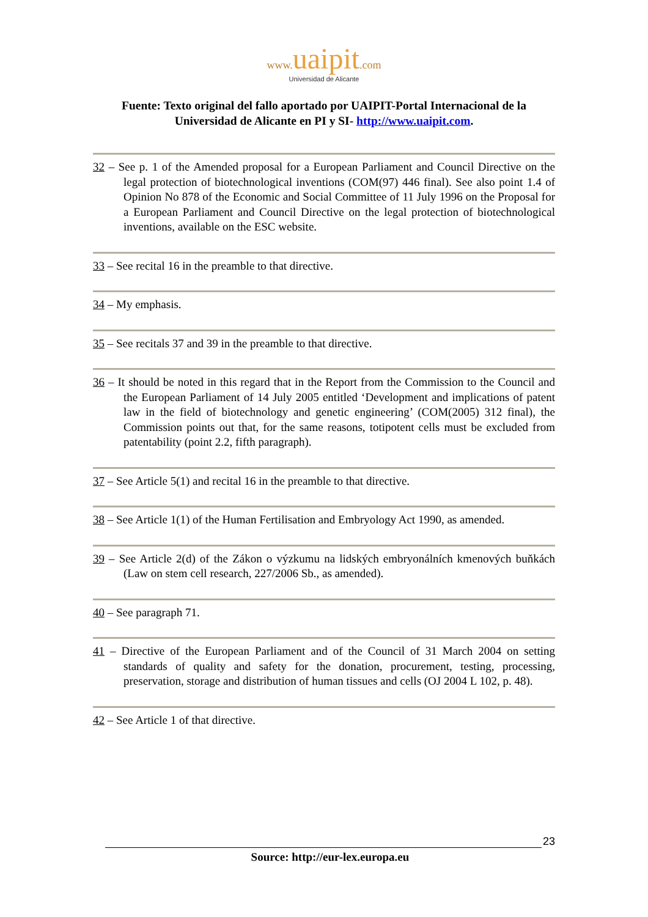www. uaipit.com
Universidad de Alicante
Fuente: Texto original del fallo aportado por UAIPIT-Portal Internacional de la
Universidad de Alicante en PI y SI- http://www.uaipit.com.
32 – See p. 1 of the Amended proposal for a European Parliament and Council Directive on the legal protection of biotechnological inventions (COM(97) 446 final). See also point 1.4 of Opinion No 878 of the Economic and Social Committee of 11 July 1996 on the Proposal for a European Parliament and Council Directive on the legal protection of biotechnological inventions, available on the ESC website.
33 – See recital 16 in the preamble to that directive.
34 – My emphasis.
35 – See recitals 37 and 39 in the preamble to that directive.
36 – It should be noted in this regard that in the Report from the Commission to the Council and the European Parliament of 14 July 2005 entitled ‘Development and implications of patent law in the field of biotechnology and genetic engineering’ (COM(2005) 312 final), the Commission points out that, for the same reasons, totipotent cells must be excluded from patentability (point 2.2, fifth paragraph).
37 – See Article 5(1) and recital 16 in the preamble to that directive.
38 – See Article 1(1) of the Human Fertilisation and Embryology Act 1990, as amended.
39 – See Article 2(d) of the Zákon o výzkumu na lidských embryonálních kmenových buňkách (Law on stem cell research, 227/2006 Sb., as amended).
40 – See paragraph 71.
41 – Directive of the European Parliament and of the Council of 31 March 2004 on setting standards of quality and safety for the donation, procurement, testing, processing, preservation, storage and distribution of human tissues and cells (OJ 2004 L 102, p. 48).
42 – See Article 1 of that directive.
23
Source: http://eur-lex.europa.eu